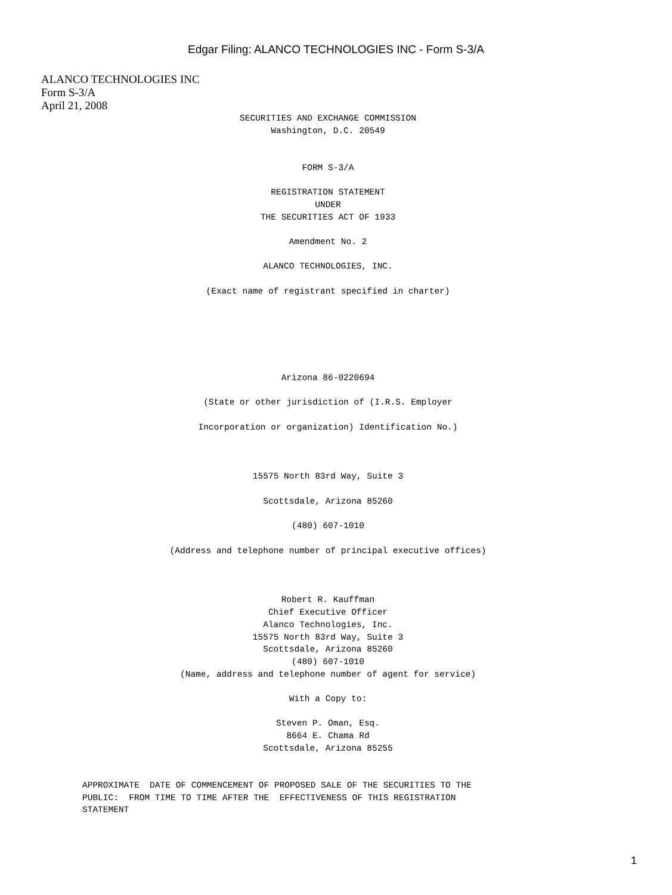Edgar Filing: ALANCO TECHNOLOGIES INC - Form S-3/A
ALANCO TECHNOLOGIES INC
Form S-3/A
April 21, 2008
SECURITIES AND EXCHANGE COMMISSION Washington, D.C. 20549 FORM S-3/A REGISTRATION STATEMENT UNDER THE SECURITIES ACT OF 1933 Amendment No. 2 ALANCO TECHNOLOGIES, INC. (Exact name of registrant specified in charter) Arizona 86-0220694 (State or other jurisdiction of (I.R.S. Employer Incorporation or organization) Identification No.) 15575 North 83rd Way, Suite 3 Scottsdale, Arizona 85260 (480) 607-1010 (Address and telephone number of principal executive offices) Robert R. Kauffman Chief Executive Officer Alanco Technologies, Inc. 15575 North 83rd Way, Suite 3 Scottsdale, Arizona 85260 (480) 607-1010 (Name, address and telephone number of agent for service) With a Copy to: Steven P. Oman, Esq. 8664 E. Chama Rd Scottsdale, Arizona 85255
APPROXIMATE DATE OF COMMENCEMENT OF PROPOSED SALE OF THE SECURITIES TO THE PUBLIC: FROM TIME TO TIME AFTER THE EFFECTIVENESS OF THIS REGISTRATION STATEMENT
1